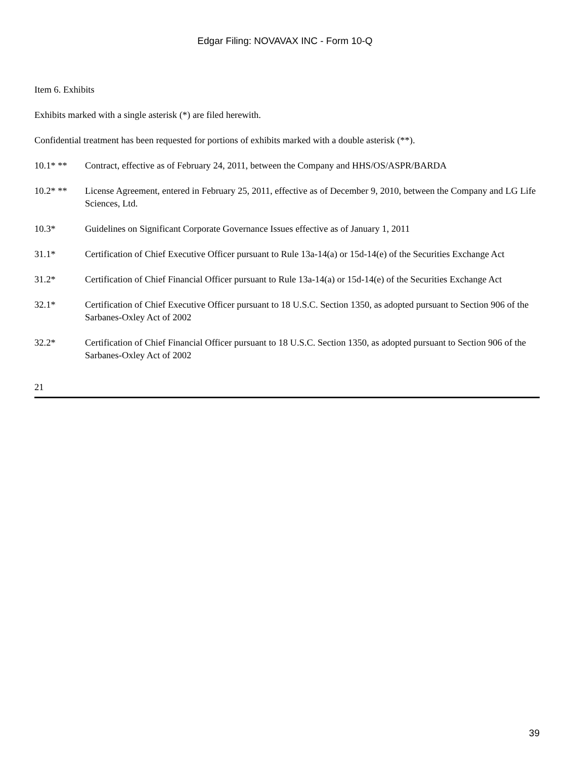Edgar Filing: NOVAVAX INC - Form 10-Q
Item 6. Exhibits
Exhibits marked with a single asterisk (*) are filed herewith.
Confidential treatment has been requested for portions of exhibits marked with a double asterisk (**).
10.1* ** Contract, effective as of February 24, 2011, between the Company and HHS/OS/ASPR/BARDA
10.2* ** License Agreement, entered in February 25, 2011, effective as of December 9, 2010, between the Company and LG Life Sciences, Ltd.
10.3* Guidelines on Significant Corporate Governance Issues effective as of January 1, 2011
31.1* Certification of Chief Executive Officer pursuant to Rule 13a-14(a) or 15d-14(e) of the Securities Exchange Act
31.2* Certification of Chief Financial Officer pursuant to Rule 13a-14(a) or 15d-14(e) of the Securities Exchange Act
32.1* Certification of Chief Executive Officer pursuant to 18 U.S.C. Section 1350, as adopted pursuant to Section 906 of the Sarbanes-Oxley Act of 2002
32.2* Certification of Chief Financial Officer pursuant to 18 U.S.C. Section 1350, as adopted pursuant to Section 906 of the Sarbanes-Oxley Act of 2002
21
39